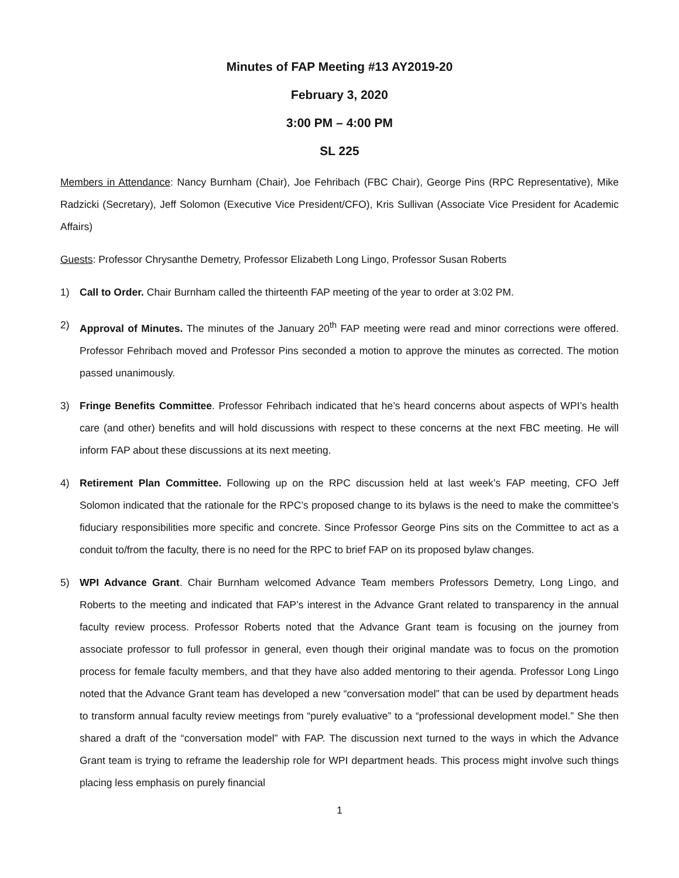Minutes of FAP Meeting #13 AY2019-20
February 3, 2020
3:00 PM – 4:00 PM
SL 225
Members in Attendance: Nancy Burnham (Chair), Joe Fehribach (FBC Chair), George Pins (RPC Representative), Mike Radzicki (Secretary), Jeff Solomon (Executive Vice President/CFO), Kris Sullivan (Associate Vice President for Academic Affairs)
Guests: Professor Chrysanthe Demetry, Professor Elizabeth Long Lingo, Professor Susan Roberts
1) Call to Order. Chair Burnham called the thirteenth FAP meeting of the year to order at 3:02 PM.
2) Approval of Minutes. The minutes of the January 20<sup>th</sup> FAP meeting were read and minor corrections were offered. Professor Fehribach moved and Professor Pins seconded a motion to approve the minutes as corrected. The motion passed unanimously.
3) Fringe Benefits Committee. Professor Fehribach indicated that he’s heard concerns about aspects of WPI’s health care (and other) benefits and will hold discussions with respect to these concerns at the next FBC meeting. He will inform FAP about these discussions at its next meeting.
4) Retirement Plan Committee. Following up on the RPC discussion held at last week’s FAP meeting, CFO Jeff Solomon indicated that the rationale for the RPC’s proposed change to its bylaws is the need to make the committee’s fiduciary responsibilities more specific and concrete. Since Professor George Pins sits on the Committee to act as a conduit to/from the faculty, there is no need for the RPC to brief FAP on its proposed bylaw changes.
5) WPI Advance Grant. Chair Burnham welcomed Advance Team members Professors Demetry, Long Lingo, and Roberts to the meeting and indicated that FAP’s interest in the Advance Grant related to transparency in the annual faculty review process. Professor Roberts noted that the Advance Grant team is focusing on the journey from associate professor to full professor in general, even though their original mandate was to focus on the promotion process for female faculty members, and that they have also added mentoring to their agenda. Professor Long Lingo noted that the Advance Grant team has developed a new “conversation model” that can be used by department heads to transform annual faculty review meetings from “purely evaluative” to a “professional development model.” She then shared a draft of the “conversation model” with FAP. The discussion next turned to the ways in which the Advance Grant team is trying to reframe the leadership role for WPI department heads. This process might involve such things placing less emphasis on purely financial
1